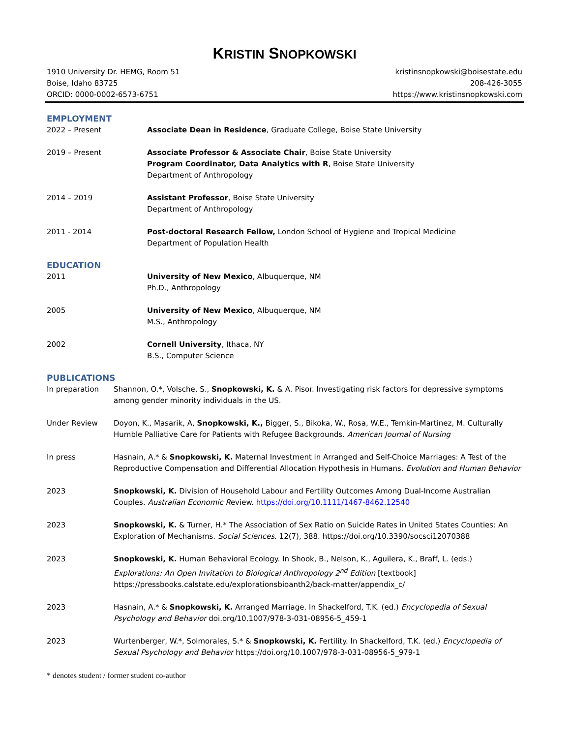KRISTIN SNOPKOWSKI
1910 University Dr. HEMG, Room 51
Boise, Idaho 83725
ORCID: 0000-0002-6573-6751
kristinsnopkowski@boisestate.edu
208-426-3055
https://www.kristinsnopkowski.com
EMPLOYMENT
2022 – Present Associate Dean in Residence, Graduate College, Boise State University
2019 – Present Associate Professor & Associate Chair, Boise State University
Program Coordinator, Data Analytics with R, Boise State University
Department of Anthropology
2014 – 2019 Assistant Professor, Boise State University
Department of Anthropology
2011 - 2014 Post-doctoral Research Fellow, London School of Hygiene and Tropical Medicine
Department of Population Health
EDUCATION
2011 University of New Mexico, Albuquerque, NM
Ph.D., Anthropology
2005 University of New Mexico, Albuquerque, NM
M.S., Anthropology
2002 Cornell University, Ithaca, NY
B.S., Computer Science
PUBLICATIONS
In preparation Shannon, O.*, Volsche, S., Snopkowski, K. & A. Pisor. Investigating risk factors for depressive symptoms among gender minority individuals in the US.
Under Review Doyon, K., Masarik, A, Snopkowski, K., Bigger, S., Bikoka, W., Rosa, W.E., Temkin-Martinez, M. Culturally Humble Palliative Care for Patients with Refugee Backgrounds. American Journal of Nursing
In press Hasnain, A.* & Snopkowski, K. Maternal Investment in Arranged and Self-Choice Marriages: A Test of the Reproductive Compensation and Differential Allocation Hypothesis in Humans. Evolution and Human Behavior
2023 Snopkowski, K. Division of Household Labour and Fertility Outcomes Among Dual-Income Australian Couples. Australian Economic Review. https://doi.org/10.1111/1467-8462.12540
2023 Snopkowski, K. & Turner, H.* The Association of Sex Ratio on Suicide Rates in United States Counties: An Exploration of Mechanisms. Social Sciences. 12(7), 388. https://doi.org/10.3390/socsci12070388
2023 Snopkowski, K. Human Behavioral Ecology. In Shook, B., Nelson, K., Aguilera, K., Braff, L. (eds.) Explorations: An Open Invitation to Biological Anthropology 2<sup>nd</sup> Edition [textbook] https://pressbooks.calstate.edu/explorationsbioanth2/back-matter/appendix_c/
2023 Hasnain, A.* & Snopkowski, K. Arranged Marriage. In Shackelford, T.K. (ed.) Encyclopedia of Sexual Psychology and Behavior doi.org/10.1007/978-3-031-08956-5_459-1
2023 Wurtenberger, W.*, Solmorales, S.* & Snopkowski, K. Fertility. In Shackelford, T.K. (ed.) Encyclopedia of Sexual Psychology and Behavior https://doi.org/10.1007/978-3-031-08956-5_979-1
* denotes student / former student co-author